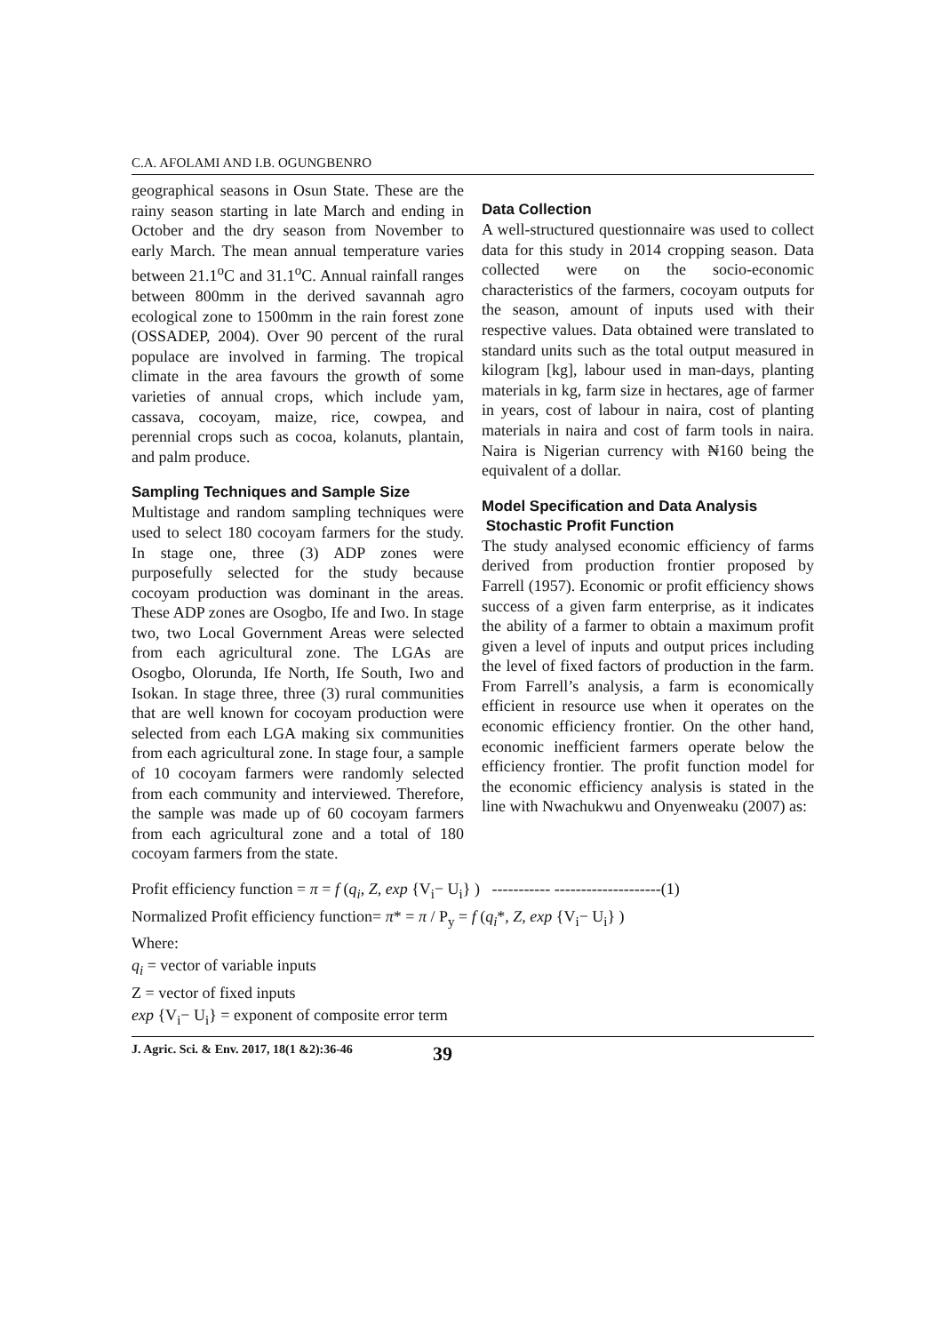C.A. AFOLAMI AND I.B. OGUNGBENRO
geographical seasons in Osun State. These are the rainy season starting in late March and ending in October and the dry season from November to early March. The mean annual temperature varies between 21.1<sup>o</sup>C and 31.1<sup>o</sup>C. Annual rainfall ranges between 800mm in the derived savannah agro ecological zone to 1500mm in the rain forest zone (OSSADEP, 2004). Over 90 percent of the rural populace are involved in farming. The tropical climate in the area favours the growth of some varieties of annual crops, which include yam, cassava, cocoyam, maize, rice, cowpea, and perennial crops such as cocoa, kolanuts, plantain, and palm produce.
Sampling Techniques and Sample Size
Multistage and random sampling techniques were used to select 180 cocoyam farmers for the study. In stage one, three (3) ADP zones were purposefully selected for the study because cocoyam production was dominant in the areas. These ADP zones are Osogbo, Ife and Iwo. In stage two, two Local Government Areas were selected from each agricultural zone. The LGAs are Osogbo, Olorunda, Ife North, Ife South, Iwo and Isokan. In stage three, three (3) rural communities that are well known for cocoyam production were selected from each LGA making six communities from each agricultural zone. In stage four, a sample of 10 cocoyam farmers were randomly selected from each community and interviewed. Therefore, the sample was made up of 60 cocoyam farmers from each agricultural zone and a total of 180 cocoyam farmers from the state.
Data Collection
A well-structured questionnaire was used to collect data for this study in 2014 cropping season. Data collected were on the socio-economic characteristics of the farmers, cocoyam outputs for the season, amount of inputs used with their respective values. Data obtained were translated to standard units such as the total output measured in kilogram [kg], labour used in man-days, planting materials in kg, farm size in hectares, age of farmer in years, cost of labour in naira, cost of planting materials in naira and cost of farm tools in naira. Naira is Nigerian currency with ₦160 being the equivalent of a dollar.
Model Specification and Data Analysis
Stochastic Profit Function
The study analysed economic efficiency of farms derived from production frontier proposed by Farrell (1957). Economic or profit efficiency shows success of a given farm enterprise, as it indicates the ability of a farmer to obtain a maximum profit given a level of inputs and output prices including the level of fixed factors of production in the farm. From Farrell’s analysis, a farm is economically efficient in resource use when it operates on the economic efficiency frontier. On the other hand, economic inefficient farmers operate below the efficiency frontier. The profit function model for the economic efficiency analysis is stated in the line with Nwachukwu and Onyenweaku (2007) as:
Profit efficiency function = π = f (q<sub>i</sub>, Z, exp {V<sub>i</sub>− U<sub>i</sub>} ) ----------- --------------------(1)
Normalized Profit efficiency function= π* = π / P<sub>y</sub> = f (q<sub>i</sub>*, Z, exp {V<sub>i</sub>− U<sub>i</sub>} )
Where:
q<sub>i</sub> = vector of variable inputs
Z = vector of fixed inputs
exp {V<sub>i</sub>− U<sub>i</sub>} = exponent of composite error term
J. Agric. Sci. & Env. 2017, 18(1 &2):36-46 39